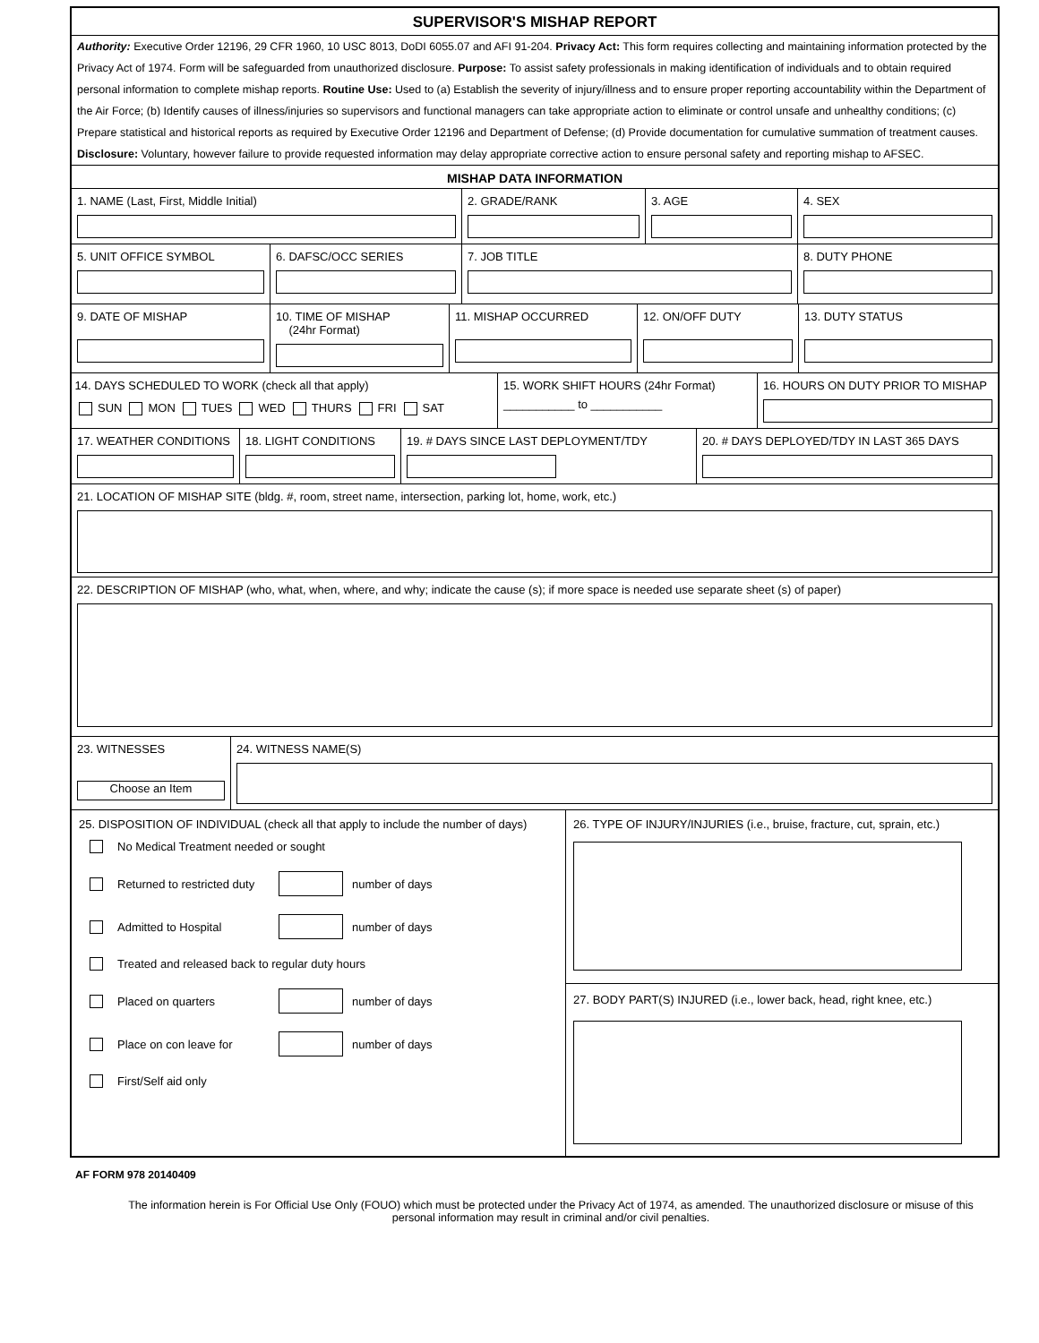SUPERVISOR'S MISHAP REPORT
Authority: Executive Order 12196, 29 CFR 1960, 10 USC 8013, DoDI 6055.07 and AFI 91-204. Privacy Act: This form requires collecting and maintaining information protected by the Privacy Act of 1974. Form will be safeguarded from unauthorized disclosure. Purpose: To assist safety professionals in making identification of individuals and to obtain required personal information to complete mishap reports. Routine Use: Used to (a) Establish the severity of injury/illness and to ensure proper reporting accountability within the Department of the Air Force; (b) Identify causes of illness/injuries so supervisors and functional managers can take appropriate action to eliminate or control unsafe and unhealthy conditions; (c) Prepare statistical and historical reports as required by Executive Order 12196 and Department of Defense; (d) Provide documentation for cumulative summation of treatment causes. Disclosure: Voluntary, however failure to provide requested information may delay appropriate corrective action to ensure personal safety and reporting mishap to AFSEC.
MISHAP DATA INFORMATION
1. NAME (Last, First, Middle Initial) 2. GRADE/RANK 3. AGE 4. SEX
5. UNIT OFFICE SYMBOL 6. DAFSC/OCC SERIES 7. JOB TITLE 8. DUTY PHONE
9. DATE OF MISHAP 10. TIME OF MISHAP
(24hr Format)
11. MISHAP OCCURRED 12. ON/OFF DUTY 13. DUTY STATUS
14. DAYS SCHEDULED TO WORK (check all that apply)
SUN MON TUES WED THURS FRI SAT
15. WORK SHIFT HOURS (24hr Format)
___________ to ___________
16. HOURS ON DUTY PRIOR TO MISHAP
17. WEATHER CONDITIONS 18. LIGHT CONDITIONS 19. # DAYS SINCE LAST DEPLOYMENT/TDY 20. # DAYS DEPLOYED/TDY IN LAST 365 DAYS
21. LOCATION OF MISHAP SITE (bldg. #, room, street name, intersection, parking lot, home, work, etc.)
22. DESCRIPTION OF MISHAP (who, what, when, where, and why; indicate the cause (s); if more space is needed use separate sheet (s) of paper)
23. WITNESSES
Choose an Item
24. WITNESS NAME(S)
25. DISPOSITION OF INDIVIDUAL (check all that apply to include the number of days)
No Medical Treatment needed or sought
Returned to restricted duty number of days
Admitted to Hospital number of days
Treated and released back to regular duty hours
Placed on quarters number of days
Place on con leave for number of days
First/Self aid only
26. TYPE OF INJURY/INJURIES (i.e., bruise, fracture, cut, sprain, etc.)
27. BODY PART(S) INJURED (i.e., lower back, head, right knee, etc.)
AF FORM 978 20140409
The information herein is For Official Use Only (FOUO) which must be protected under the Privacy Act of 1974, as amended. The unauthorized disclosure or misuse of this personal information may result in criminal and/or civil penalties.